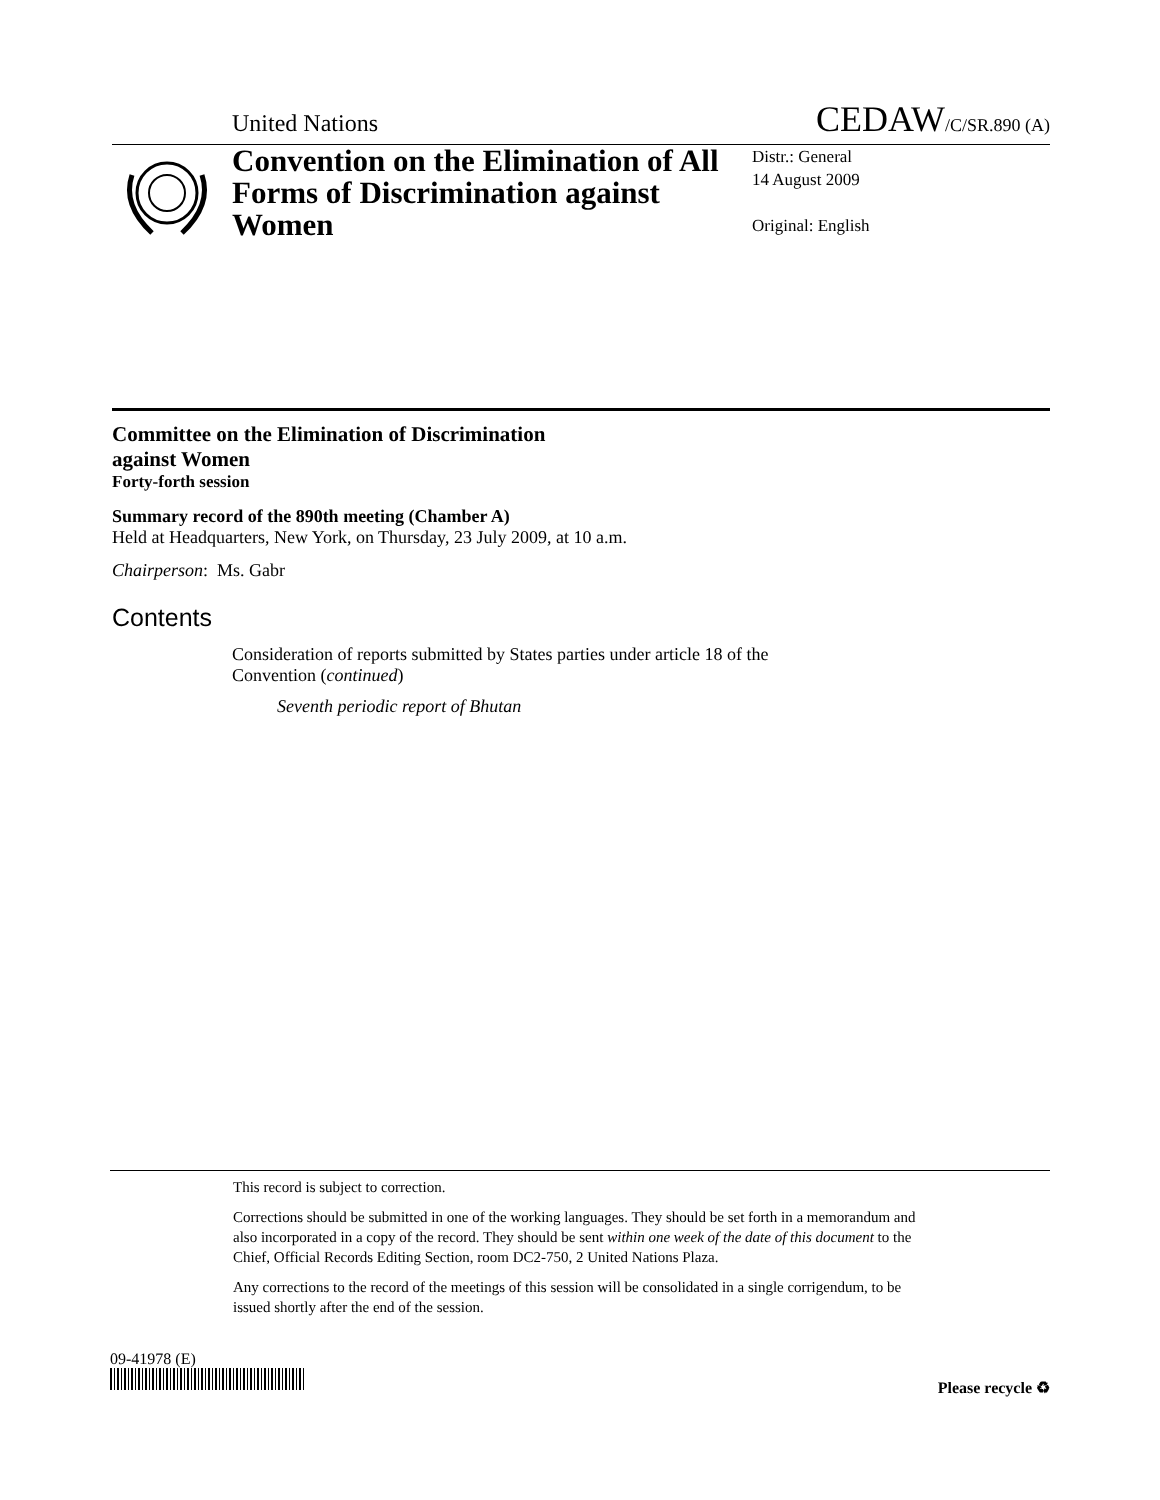United Nations CEDAW/C/SR.890 (A)
Convention on the Elimination of All Forms of Discrimination against Women
Distr.: General
14 August 2009
Original: English
Committee on the Elimination of Discrimination
against Women
Forty-forth session
Summary record of the 890th meeting (Chamber A)
Held at Headquarters, New York, on Thursday, 23 July 2009, at 10 a.m.
Chairperson: Ms. Gabr
Contents
Consideration of reports submitted by States parties under article 18 of the Convention (continued)
Seventh periodic report of Bhutan
This record is subject to correction.
Corrections should be submitted in one of the working languages. They should be set forth in a memorandum and also incorporated in a copy of the record. They should be sent within one week of the date of this document to the Chief, Official Records Editing Section, room DC2-750, 2 United Nations Plaza.
Any corrections to the record of the meetings of this session will be consolidated in a single corrigendum, to be issued shortly after the end of the session.
09-41978 (E)
Please recycle ♻